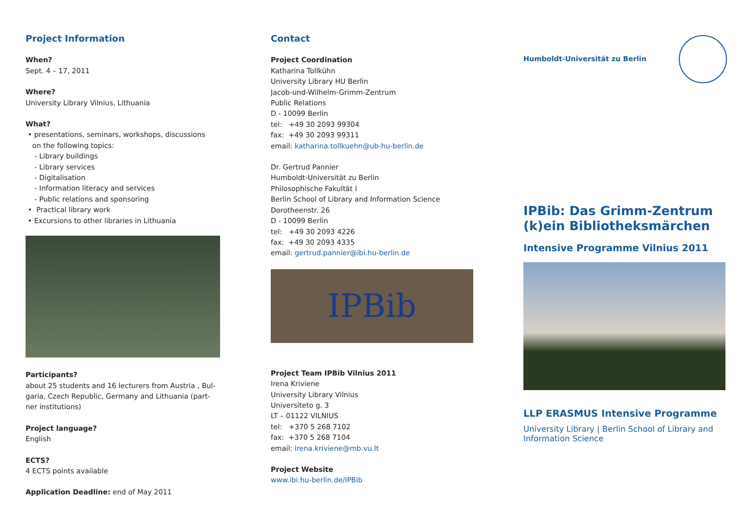Project Information
When?
Sept. 4 – 17, 2011
Where?
University Library Vilnius, Lithuania
What?
• presentations, seminars, workshops, discussions
on the following topics:
- Library buildings
- Library services
- Digitalisation
- Information literacy and services
- Public relations and sponsoring
• Practical library work
• Excursions to other libraries in Lithuania
Participants?
about 25 students and 16 lecturers from Austria , Bul-
garia, Czech Republic, Germany and Lithuania (part-
ner institutions)
Project language?
English
ECTS?
4 ECTS points available
Application Deadline: end of May 2011
Contact
Project Coordination
Katharina Tollkühn
University Library HU Berlin
Jacob-und-Wilhelm-Grimm-Zentrum
Public Relations
D - 10099 Berlin
tel: +49 30 2093 99304
fax: +49 30 2093 99311
email: katharina.tollkuehn@ub-hu-berlin.de
Dr. Gertrud Pannier
Humboldt-Universität zu Berlin
Philosophische Fakultät I
Berlin School of Library and Information Science
Dorotheenstr. 26
D - 10099 Berlin
tel: +49 30 2093 4226
fax: +49 30 2093 4335
email: gertrud.pannier@ibi.hu-berlin.de
IPBib
Project Team IPBib Vilnius 2011
Irena Kriviene
University Library Vilnius
Universiteto g. 3
LT – 01122 VILNIUS
tel: +370 5 268 7102
fax: +370 5 268 7104
email: irena.kriviene@mb.vu.lt
Project Website
www.ibi.hu-berlin.de/IPBib
Humboldt-Universität zu Berlin
IPBib: Das Grimm-Zentrum
(k)ein Bibliotheksmärchen
Intensive Programme Vilnius 2011
LLP ERASMUS Intensive Programme
University Library | Berlin School of Library and
Information Science